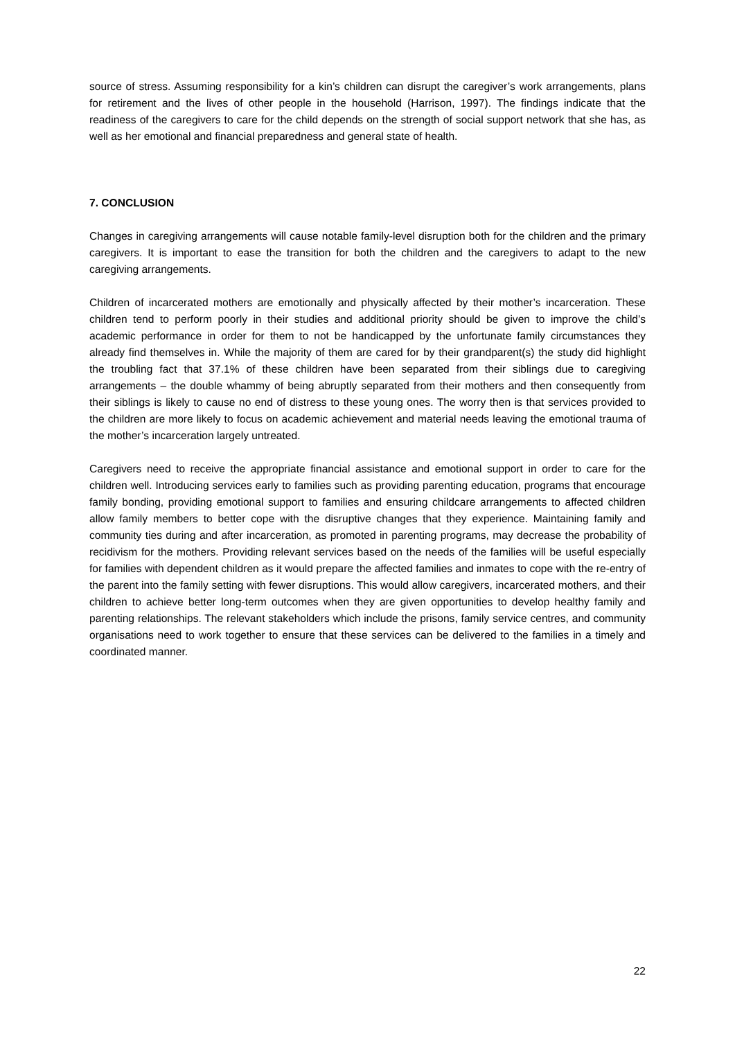source of stress. Assuming responsibility for a kin’s children can disrupt the caregiver’s work arrangements, plans for retirement and the lives of other people in the household (Harrison, 1997). The findings indicate that the readiness of the caregivers to care for the child depends on the strength of social support network that she has, as well as her emotional and financial preparedness and general state of health.
7. CONCLUSION
Changes in caregiving arrangements will cause notable family-level disruption both for the children and the primary caregivers. It is important to ease the transition for both the children and the caregivers to adapt to the new caregiving arrangements.
Children of incarcerated mothers are emotionally and physically affected by their mother’s incarceration. These children tend to perform poorly in their studies and additional priority should be given to improve the child’s academic performance in order for them to not be handicapped by the unfortunate family circumstances they already find themselves in. While the majority of them are cared for by their grandparent(s) the study did highlight the troubling fact that 37.1% of these children have been separated from their siblings due to caregiving arrangements – the double whammy of being abruptly separated from their mothers and then consequently from their siblings is likely to cause no end of distress to these young ones. The worry then is that services provided to the children are more likely to focus on academic achievement and material needs leaving the emotional trauma of the mother’s incarceration largely untreated.
Caregivers need to receive the appropriate financial assistance and emotional support in order to care for the children well. Introducing services early to families such as providing parenting education, programs that encourage family bonding, providing emotional support to families and ensuring childcare arrangements to affected children allow family members to better cope with the disruptive changes that they experience. Maintaining family and community ties during and after incarceration, as promoted in parenting programs, may decrease the probability of recidivism for the mothers. Providing relevant services based on the needs of the families will be useful especially for families with dependent children as it would prepare the affected families and inmates to cope with the re-entry of the parent into the family setting with fewer disruptions. This would allow caregivers, incarcerated mothers, and their children to achieve better long-term outcomes when they are given opportunities to develop healthy family and parenting relationships. The relevant stakeholders which include the prisons, family service centres, and community organisations need to work together to ensure that these services can be delivered to the families in a timely and coordinated manner.
22